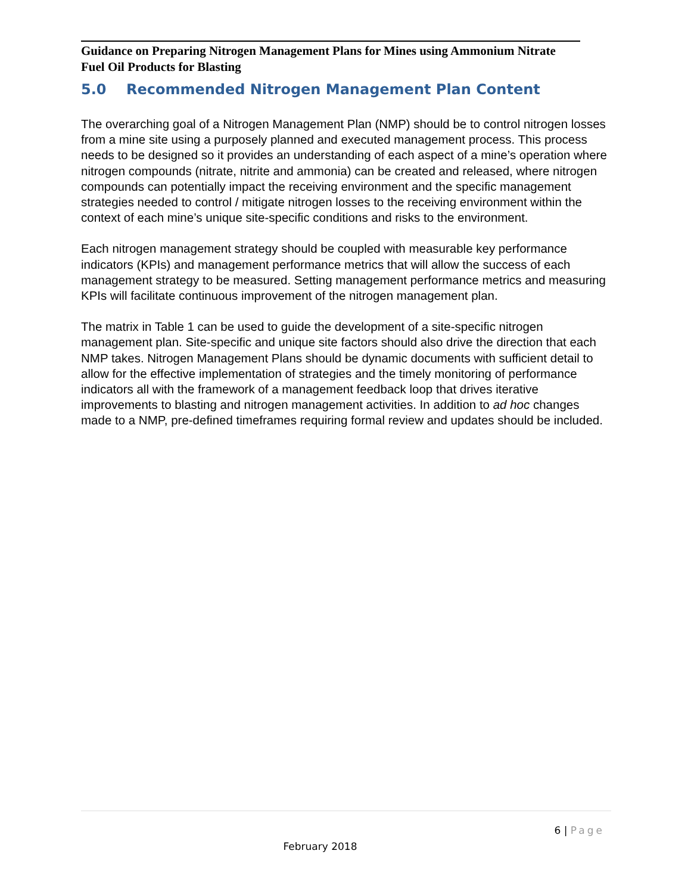Guidance on Preparing Nitrogen Management Plans for Mines using Ammonium Nitrate Fuel Oil Products for Blasting
5.0 Recommended Nitrogen Management Plan Content
The overarching goal of a Nitrogen Management Plan (NMP) should be to control nitrogen losses from a mine site using a purposely planned and executed management process. This process needs to be designed so it provides an understanding of each aspect of a mine’s operation where nitrogen compounds (nitrate, nitrite and ammonia) can be created and released, where nitrogen compounds can potentially impact the receiving environment and the specific management strategies needed to control / mitigate nitrogen losses to the receiving environment within the context of each mine’s unique site-specific conditions and risks to the environment.
Each nitrogen management strategy should be coupled with measurable key performance indicators (KPIs) and management performance metrics that will allow the success of each management strategy to be measured. Setting management performance metrics and measuring KPIs will facilitate continuous improvement of the nitrogen management plan.
The matrix in Table 1 can be used to guide the development of a site-specific nitrogen management plan. Site-specific and unique site factors should also drive the direction that each NMP takes. Nitrogen Management Plans should be dynamic documents with sufficient detail to allow for the effective implementation of strategies and the timely monitoring of performance indicators all with the framework of a management feedback loop that drives iterative improvements to blasting and nitrogen management activities. In addition to ad hoc changes made to a NMP, pre-defined timeframes requiring formal review and updates should be included.
6 | Page
February 2018